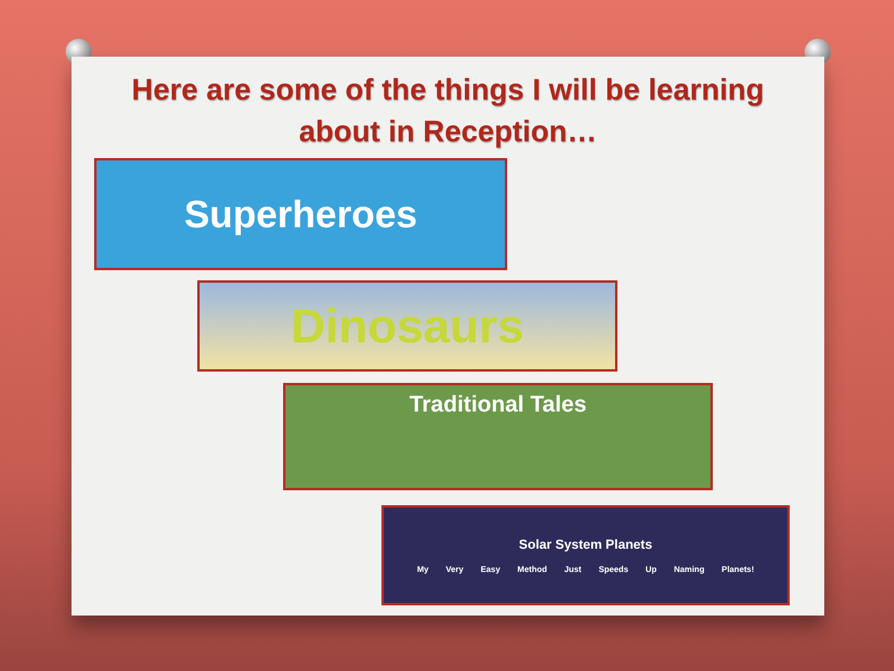Here are some of the things I will be learning
about in Reception…
Superheroes
Dinosaurs
Traditional Tales
Solar System Planets
My Very Easy Method Just Speeds Up Naming Planets!